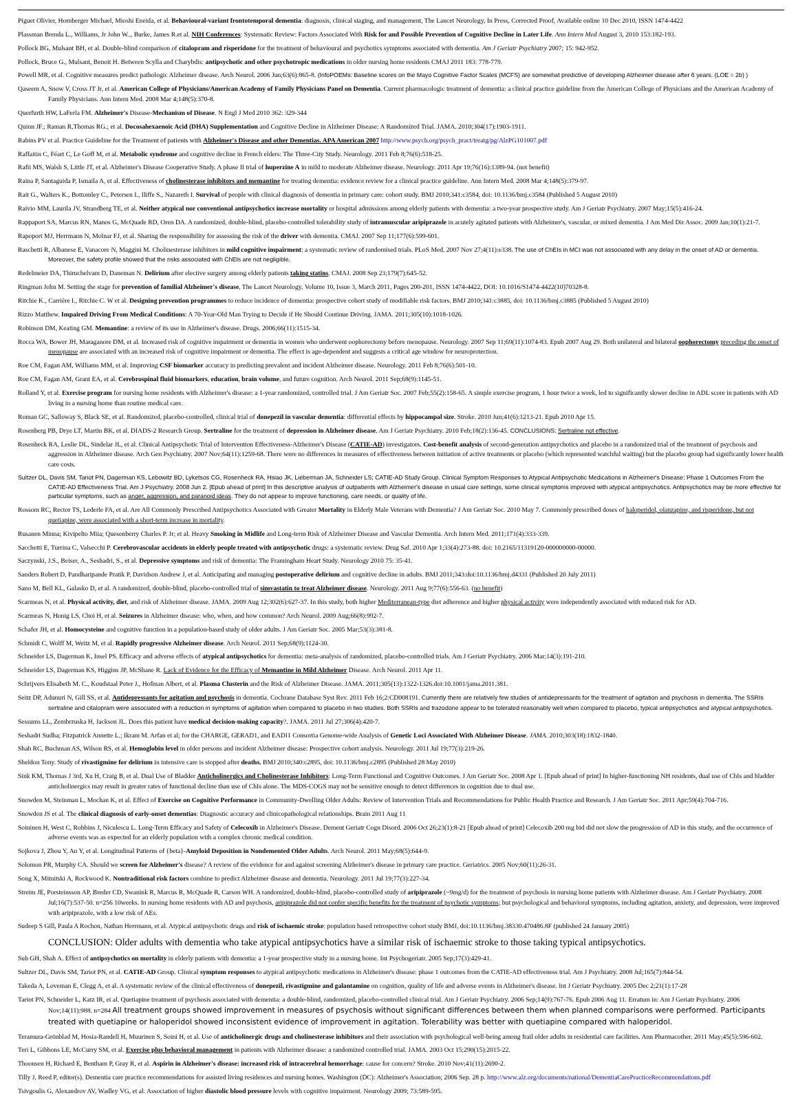Piguet Olivier, Hornberger Michael, Mioshi Eneida, et al. Behavioural-variant frontotemporal dementia: diagnosis, clinical staging, and management, The Lancet Neurology, In Press, Corrected Proof, Available online 10 Dec 2010, ISSN 1474-4422
Plassman Brenda L., Williams, Jr John W.., Burke, James R.et al. NIH Conferences: Systematic Review: Factors Associated With Risk for and Possible Prevention of Cognitive Decline in Later Life. Ann Intern Med August 3, 2010 153:182-193.
Pollock BG, Mulsant BH, et al. Double-blind comparison of citalopram and risperidone for the treatment of behavioural and psychotics symptoms associated with dementia. Am J Geriatr Psychiatry 2007; 15: 942-952.
Pollock, Bruce G., Mulsant, Benoit H. Between Scylla and Charybdis: antipsychotic and other psychotropic medications in older nursing home residents CMAJ 2011 183: 778-779.
Powell MR, et al. Cognitive measures predict pathologic Alzheimer disease. Arch Neurol. 2006 Jun;63(6):865-8. (InfoPOEMs: Baseline scores on the Mayo Cognitive Factor Scales (MCFS) are somewhat predictive of developing Alzheimer disease after 6 years. (LOE = 2b) )
Qaseem A, Snow V, Cross JT Jr, et al. American College of Physicians/American Academy of Family Physicians Panel on Dementia. Current pharmacologic treatment of dementia: a clinical practice guideline from the American College of Physicians and the American Academy of Family Physicians. Ann Intern Med. 2008 Mar 4;148(5):370-8.
Querfurth HW, LaFerla FM. Alzheimer's Disease-Mechanism of Disease. N Engl J Med 2010 362: 329-344
Quinn JF.; Raman R,Thomas RG.; et al. Docosahexaenoic Acid (DHA) Supplementation and Cognitive Decline in Alzheimer Disease: A Randomized Trial. JAMA. 2010;304(17):1903-1911.
Rabins PV et al. Practice Guideline for the Treatment of patients with Alzheimer's Disease and other Dementias. APA American 2007 http://www.psych.org/psych_pract/treatg/pg/AlzPG101007.pdf
Raffaitin C, Féart C, Le Goff M, et al. Metabolic syndrome and cognitive decline in French elders: The Three-City Study. Neurology. 2011 Feb 8;76(6):518-25.
Rafii MS, Walsh S, Little JT, et al. Alzheimer's Disease Cooperative Study. A phase II trial of huperzine A in mild to moderate Alzheimer disease. Neurology. 2011 Apr 19;76(16):1389-94. (not benefit)
Raina P, Santaguida P, Ismaila A, et al. Effectiveness of cholinesterase inhibitors and memantine for treating dementia: evidence review for a clinical practice guideline. Ann Intern Med. 2008 Mar 4;148(5):379-97.
Rait G., Walters K., Bottomley C., Petersen I., Iliffe S., Nazareth I. Survival of people with clinical diagnosis of dementia in primary care: cohort study. BMJ 2010;341:c3584, doi: 10.1136/bmj.c3584 (Published 5 August 2010)
Raivio MM, Laurila JV, Strandberg TE, et al. Neither atypical nor conventional antipsychotics increase mortality or hospital admissions among elderly patients with dementia: a two-year prospective study. Am J Geriatr Psychiatry. 2007 May;15(5):416-24.
Rappaport SA, Marcus RN, Manos G, McQuade RD, Oren DA. A randomized, double-blind, placebo-controlled tolerability study of intramuscular aripiprazole in acutely agitated patients with Alzheimer's, vascular, or mixed dementia. J Am Med Dir Assoc. 2009 Jan;10(1):21-7.
Rapoport MJ, Herrmann N, Molnar FJ, et al. Sharing the responsibility for assessing the risk of the driver with dementia. CMAJ. 2007 Sep 11;177(6):599-601.
Raschetti R, Albanese E, Vanacore N, Maggini M. Cholinesterase inhibitors in mild cognitive impairment: a systematic review of randomised trials. PLoS Med. 2007 Nov 27;4(11):e338. The use of ChEIs in MCI was not associated with any delay in the onset of AD or dementia. Moreover, the safety profile showed that the risks associated with ChEIs are not negligible.
Redelmeier DA, Thiruchelvam D, Daneman N. Delirium after elective surgery among elderly patients taking statins. CMAJ. 2008 Sep 23;179(7):645-52.
Ringman John M. Setting the stage for prevention of familial Alzheimer's disease, The Lancet Neurology, Volume 10, Issue 3, March 2011, Pages 200-201, ISSN 1474-4422, DOI: 10.1016/S1474-4422(10)70328-8.
Ritchie K., Carrière I., Ritchie C. W et al. Designing prevention programmes to reduce incidence of dementia: prospective cohort study of modifiable risk factors. BMJ 2010;341:c3885, doi: 10.1136/bmj.c3885 (Published 5 August 2010)
Rizzo Matthew. Impaired Driving From Medical Conditions: A 70-Year-Old Man Trying to Decide if He Should Continue Driving. JAMA. 2011;305(10):1018-1026.
Robinson DM, Keating GM. Memantine: a review of its use in Alzheimer's disease. Drugs. 2006;66(11):1515-34.
Rocca WA, Bower JH, Maraganore DM, et al. Increased risk of cognitive impairment or dementia in women who underwent oophorectomy before menopause. Neurology. 2007 Sep 11;69(11):1074-83. Epub 2007 Aug 29. Both unilateral and bilateral oophorectomy preceding the onset of menopause are associated with an increased risk of cognitive impairment or dementia. The effect is age-dependent and suggests a critical age window for neuroprotection.
Roe CM, Fagan AM, Williams MM, et al. Improving CSF biomarker accuracy in predicting prevalent and incident Alzheimer disease. Neurology. 2011 Feb 8;76(6):501-10.
Roe CM, Fagan AM, Grant EA, et al. Cerebrospinal fluid biomarkers, education, brain volume, and future cognition. Arch Neurol. 2011 Sep;68(9):1145-51.
Rolland Y, et al. Exercise program for nursing home residents with Alzheimer's disease: a 1-year randomized, controlled trial. J Am Geriatr Soc. 2007 Feb;55(2):158-65. A simple exercise program, 1 hour twice a week, led to significantly slower decline in ADL score in patients with AD living in a nursing home than routine medical care.
Roman GC, Salloway S, Black SE, et al. Randomized, placebo-controlled, clinical trial of donepezil in vascular dementia: differential effects by hippocampal size. Stroke. 2010 Jun;41(6):1213-21. Epub 2010 Apr 15.
Rosenberg PB, Drye LT, Martin BK, et al. DIADS-2 Research Group. Sertraline for the treatment of depression in Alzheimer disease. Am J Geriatr Psychiatry. 2010 Feb;18(2):136-45. CONCLUSIONS: Sertraline not effective.
Rosenheck RA, Leslie DL, Sindelar JL, et al. Clinical Antipsychotic Trial of Intervention Effectiveness-Alzheimer's Disease (CATIE-AD) investigators. Cost-benefit analysis of second-generation antipsychotics and placebo in a randomized trial of the treatment of psychosis and aggression in Alzheimer disease. Arch Gen Psychiatry. 2007 Nov;64(11):1259-68. There were no differences in measures of effectiveness between initiation of active treatments or placebo (which represented watchful waiting) but the placebo group had significantly lower health care costs.
Sultzer DL, Davis SM, Tariot PN, Dagerman KS, Lebowitz BD, Lyketsos CG, Rosenheck RA, Hsiao JK, Lieberman JA, Schneider LS; CATIE-AD Study Group. Clinical Symptom Responses to Atypical Antipsychotic Medications in Alzheimer's Disease: Phase 1 Outcomes From the CATIE-AD Effectiveness Trial. Am J Psychiatry. 2008 Jun 2. [Epub ahead of print] In this descriptive analysis of outpatients with Alzheimer's disease in usual care settings, some clinical symptoms improved with atypical antipsychotics. Antipsychotics may be more effective for particular symptoms, such as anger, aggression, and paranoid ideas. They do not appear to improve functioning, care needs, or quality of life.
Rossom RC, Rector TS, Lederle FA, et al. Are All Commonly Prescribed Antipsychotics Associated with Greater Mortality in Elderly Male Veterans with Dementia? J Am Geriatr Soc. 2010 May 7. Commonly prescribed doses of haloperidol, olanzapine, and risperidone, but not quetiapine, were associated with a short-term increase in mortality.
Rusanen Minna; Kivipelto Miia; Quesenberry Charles P. Jr; et al. Heavy Smoking in Midlife and Long-term Risk of Alzheimer Disease and Vascular Dementia. Arch Intern Med. 2011;171(4):333-339.
Sacchetti E, Turrina C, Valsecchi P. Cerebrovascular accidents in elderly people treated with antipsychotic drugs: a systematic review. Drug Saf. 2010 Apr 1;33(4):273-88. doi: 10.2165/11319120-000000000-00000.
Saczynski, J.S., Beiser, A., Seshadri, S., et al. Depressive symptoms and risk of dementia: The Framingham Heart Study. Neurology 2010 75: 35-41.
Sanders Robert D, Pandharipande Pratik P, Davidson Andrew J, et al. Anticipating and managing postoperative delirium and cognitive decline in adults. BMJ 2011;343:doi:10.1136/bmj.d4331 (Published 20 July 2011)
Sano M, Bell KL, Galasko D, et al. A randomized, double-blind, placebo-controlled trial of simvastatin to treat Alzheimer disease. Neurology. 2011 Aug 9;77(6):556-63. (no benefit)
Scarmeas N, et al. Physical activity, diet, and risk of Alzheimer disease. JAMA. 2009 Aug 12;302(6):627-37. In this study, both higher Mediterranean-type diet adherence and higher physical activity were independently associated with reduced risk for AD.
Scarmeas N, Honig LS, Choi H, et al. Seizures in Alzheimer disease: who, when, and how common? Arch Neurol. 2009 Aug;66(8):992-7.
Schafer JH, et al. Homocysteine and cognitive function in a population-based study of older adults. J Am Geriatr Soc. 2005 Mar;53(3):381-8.
Schmidt C, Wolff M, Weitz M, et al. Rapidly progressive Alzheimer disease. Arch Neurol. 2011 Sep;68(9):1124-30.
Schneider LS, Dagerman K, Insel PS. Efficacy and adverse effects of atypical antipsychotics for dementia: meta-analysis of randomized, placebo-controlled trials. Am J Geriatr Psychiatry. 2006 Mar;14(3):191-210.
Schneider LS, Dagerman KS, Higgins JP, McShane R. Lack of Evidence for the Efficacy of Memantine in Mild Alzheimer Disease. Arch Neurol. 2011 Apr 11.
Schrijvers Elisabeth M. C., Koudstaal Peter J., Hofman Albert, et al. Plasma Clusterin and the Risk of Alzheimer Disease. JAMA. 2011;305(13):1322-1326.doi:10.1001/jama.2011.381.
Seitz DP, Adunuri N, Gill SS, et al. Antidepressants for agitation and psychosis in dementia. Cochrane Database Syst Rev. 2011 Feb 16;2:CD008191. Currently there are relatively few studies of antidepressants for the treatment of agitation and psychosis in dementia. The SSRIs sertraline and citalopram were associated with a reduction in symptoms of agitation when compared to placebo in two studies. Both SSRIs and trazodone appear to be tolerated reasonably well when compared to placebo, typical antipsychotics and atypical antipsychotics.
Sessums LL, Zembrzuska H, Jackson JL. Does this patient have medical decision-making capacity?. JAMA. 2011 Jul 27;306(4):420-7.
Seshadri Sudha; Fitzpatrick Annette L.; Ikram M. Arfan et al; for the CHARGE, GERAD1, and EADI1 Consortia Genome-wide Analysis of Genetic Loci Associated With Alzheimer Disease. JAMA. 2010;303(18):1832-1840.
Shah RC, Buchman AS, Wilson RS, et al. Hemoglobin level in older persons and incident Alzheimer disease: Prospective cohort analysis. Neurology. 2011 Jul 19;77(3):219-26.
Sheldon Tony. Study of rivastigmine for delirium in intensive care is stopped after deaths. BMJ 2010;340:c2895, doi: 10.1136/bmj.c2895 (Published 28 May 2010)
Sink KM, Thomas J 3rd, Xu H, Craig B, et al. Dual Use of Bladder Anticholinergics and Cholinesterase Inhibitors: Long-Term Functional and Cognitive Outcomes. J Am Geriatr Soc. 2008 Apr 1. [Epub ahead of print] In higher-functioning NH residents, dual use of ChIs and bladder anticholinergics may result in greater rates of functional decline than use of ChIs alone. The MDS-COGS may not be sensitive enough to detect differences in cognition due to dual use.
Snowden M, Steinman L, Mochan K, et al. Effect of Exercise on Cognitive Performance in Community-Dwelling Older Adults: Review of Intervention Trials and Recommendations for Public Health Practice and Research. J Am Geriatr Soc. 2011 Apr;59(4):704-716.
Snowden JS et al. The clinical diagnosis of early-onset dementias: Diagnostic accuracy and clinicopathological relationships. Brain 2011 Aug 11
Soininen H, West C, Robbins J, Niculescu L. Long-Term Efficacy and Safety of Celecoxib in Alzheimer's Disease. Dement Geriatr Cogn Disord. 2006 Oct 26;23(1):8-21 [Epub ahead of print] Celecoxib 200 mg bid did not slow the progression of AD in this study, and the occurrence of adverse events was as expected for an elderly population with a complex chronic medical condition.
Sojkova J, Zhou Y, An Y, et al. Longitudinal Patterns of {beta}-Amyloid Deposition in Nondemented Older Adults. Arch Neurol. 2011 May;68(5):644-9.
Solomon PR, Murphy CA. Should we screen for Alzheimer's disease? A review of the evidence for and against screening Alzheimer's disease in primary care practice. Geriatrics. 2005 Nov;60(11):26-31.
Song X, Mitnitski A, Rockwood K. Nontraditional risk factors combine to predict Alzheimer disease and dementia. Neurology. 2011 Jul 19;77(3):227-34.
Streim JE, Porsteinsson AP, Breder CD, Swanink R, Marcus R, McQuade R, Carson WH. A randomized, double-blind, placebo-controlled study of aripiprazole (~9mg/d) for the treatment of psychosis in nursing home patients with Alzheimer disease. Am J Geriatr Psychiatry. 2008 Jul;16(7):537-50. n=256 10weeks. In nursing home residents with AD and psychosis, aripiprazole did not confer specific benefits for the treatment of psychotic symptoms; but psychological and behavioral symptoms, including agitation, anxiety, and depression, were improved with aripiprazole, with a low risk of AEs.
Sudeep S Gill, Paula A Rochon, Nathan Herrmann, et al. Atypical antipsychotic drugs and risk of ischaemic stroke: population based retrospective cohort study BMJ, doi:10.1136/bmj.38330.470486.8F (published 24 January 2005)
CONCLUSION: Older adults with dementia who take atypical antipsychotics have a similar risk of ischaemic stroke to those taking typical antipsychotics.
Suh GH, Shah A. Effect of antipsychotics on mortality in elderly patients with dementia: a 1-year prospective study in a nursing home. Int Psychogeriatr. 2005 Sep;17(3):429-41.
Sultzer DL, Davis SM, Tariot PN, et al. CATIE-AD Group. Clinical symptom responses to atypical antipsychotic medications in Alzheimer's disease: phase 1 outcomes from the CATIE-AD effectiveness trial. Am J Psychiatry. 2008 Jul;165(7):844-54.
Takeda A, Loveman E, Clegg A, et al. A systematic review of the clinical effectiveness of donepezil, rivastigmine and galantamine on cognition, quality of life and adverse events in Alzheimer's disease. Int J Geriatr Psychiatry. 2005 Dec 2;21(1):17-28
Tariot PN, Schneider L, Katz IR, et al. Quetiapine treatment of psychosis associated with dementia: a double-blind, randomized, placebo-controlled clinical trial. Am J Geriatr Psychiatry. 2006 Sep;14(9):767-76. Epub 2006 Aug 11. Erratum in: Am J Geriatr Psychiatry. 2006 Nov;14(11):988. n=284 All treatment groups showed improvement in measures of psychosis without significant differences between them when planned comparisons were performed. Participants treated with quetiapine or haloperidol showed inconsistent evidence of improvement in agitation. Tolerability was better with quetiapine compared with haloperidol.
Teramura-Grönblad M, Hosia-Randell H, Muurinen S, Soini H, et al. Use of anticholinergic drugs and cholinesterase inhibitors and their association with psychological well-being among frail older adults in residential care facilities. Ann Pharmacother. 2011 May;45(5):596-602.
Teri L, Gibbons LE, McCurry SM, et al. Exercise plus behavioral management in patients with Alzheimer disease: a randomized controlled trial. JAMA. 2003 Oct 15;290(15):2015-22.
Thoonsen H, Richard E, Bentham P, Gray R, et al. Aspirin in Alzheimer's disease: increased risk of intracerebral hemorrhage: cause for concern? Stroke. 2010 Nov;41(11):2690-2.
Tilly J, Reed P, editor(s). Dementia care practice recommendations for assisted living residences and nursing homes. Washington (DC): Alzheimer's Association; 2006 Sep. 28 p. http://www.alz.org/documents/national/DementiaCarePracticeRecommendations.pdf
Tsivgoulis G, Alexandrov AV, Wadley VG, et al. Association of higher diastolic blood pressure levels with cognitive impairment. Neurology 2009; 73:589-595.